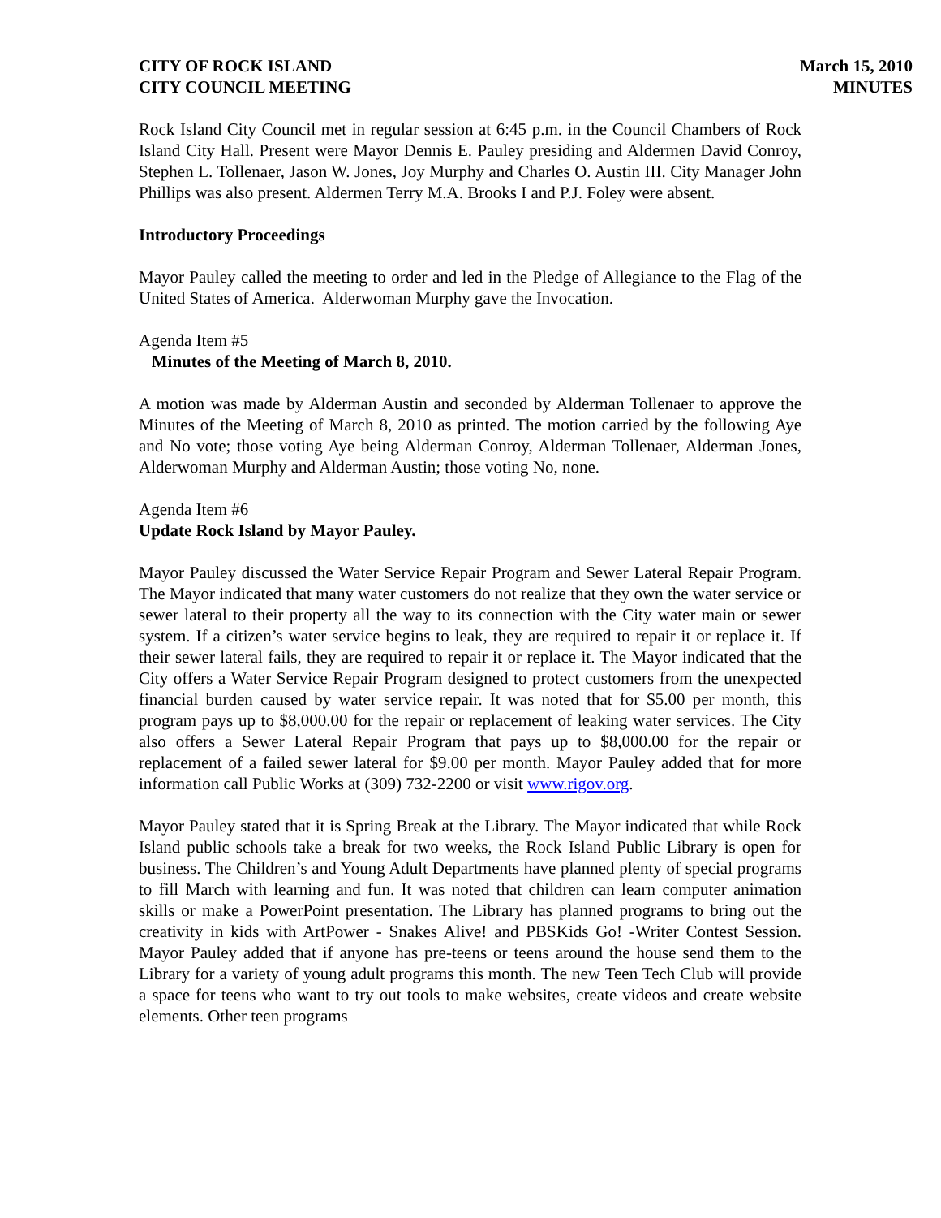CITY OF ROCK ISLAND
CITY COUNCIL MEETING
March 15, 2010
MINUTES
Rock Island City Council met in regular session at 6:45 p.m. in the Council Chambers of Rock Island City Hall. Present were Mayor Dennis E. Pauley presiding and Aldermen David Conroy, Stephen L. Tollenaer, Jason W. Jones, Joy Murphy and Charles O. Austin III. City Manager John Phillips was also present. Aldermen Terry M.A. Brooks I and P.J. Foley were absent.
Introductory Proceedings
Mayor Pauley called the meeting to order and led in the Pledge of Allegiance to the Flag of the United States of America. Alderwoman Murphy gave the Invocation.
Agenda Item #5
Minutes of the Meeting of March 8, 2010.
A motion was made by Alderman Austin and seconded by Alderman Tollenaer to approve the Minutes of the Meeting of March 8, 2010 as printed. The motion carried by the following Aye and No vote; those voting Aye being Alderman Conroy, Alderman Tollenaer, Alderman Jones, Alderwoman Murphy and Alderman Austin; those voting No, none.
Agenda Item #6
Update Rock Island by Mayor Pauley.
Mayor Pauley discussed the Water Service Repair Program and Sewer Lateral Repair Program. The Mayor indicated that many water customers do not realize that they own the water service or sewer lateral to their property all the way to its connection with the City water main or sewer system. If a citizen’s water service begins to leak, they are required to repair it or replace it. If their sewer lateral fails, they are required to repair it or replace it. The Mayor indicated that the City offers a Water Service Repair Program designed to protect customers from the unexpected financial burden caused by water service repair. It was noted that for $5.00 per month, this program pays up to $8,000.00 for the repair or replacement of leaking water services. The City also offers a Sewer Lateral Repair Program that pays up to $8,000.00 for the repair or replacement of a failed sewer lateral for $9.00 per month. Mayor Pauley added that for more information call Public Works at (309) 732-2200 or visit www.rigov.org.
Mayor Pauley stated that it is Spring Break at the Library. The Mayor indicated that while Rock Island public schools take a break for two weeks, the Rock Island Public Library is open for business. The Children’s and Young Adult Departments have planned plenty of special programs to fill March with learning and fun. It was noted that children can learn computer animation skills or make a PowerPoint presentation. The Library has planned programs to bring out the creativity in kids with ArtPower - Snakes Alive! and PBSKids Go! -Writer Contest Session. Mayor Pauley added that if anyone has pre-teens or teens around the house send them to the Library for a variety of young adult programs this month. The new Teen Tech Club will provide a space for teens who want to try out tools to make websites, create videos and create website elements. Other teen programs